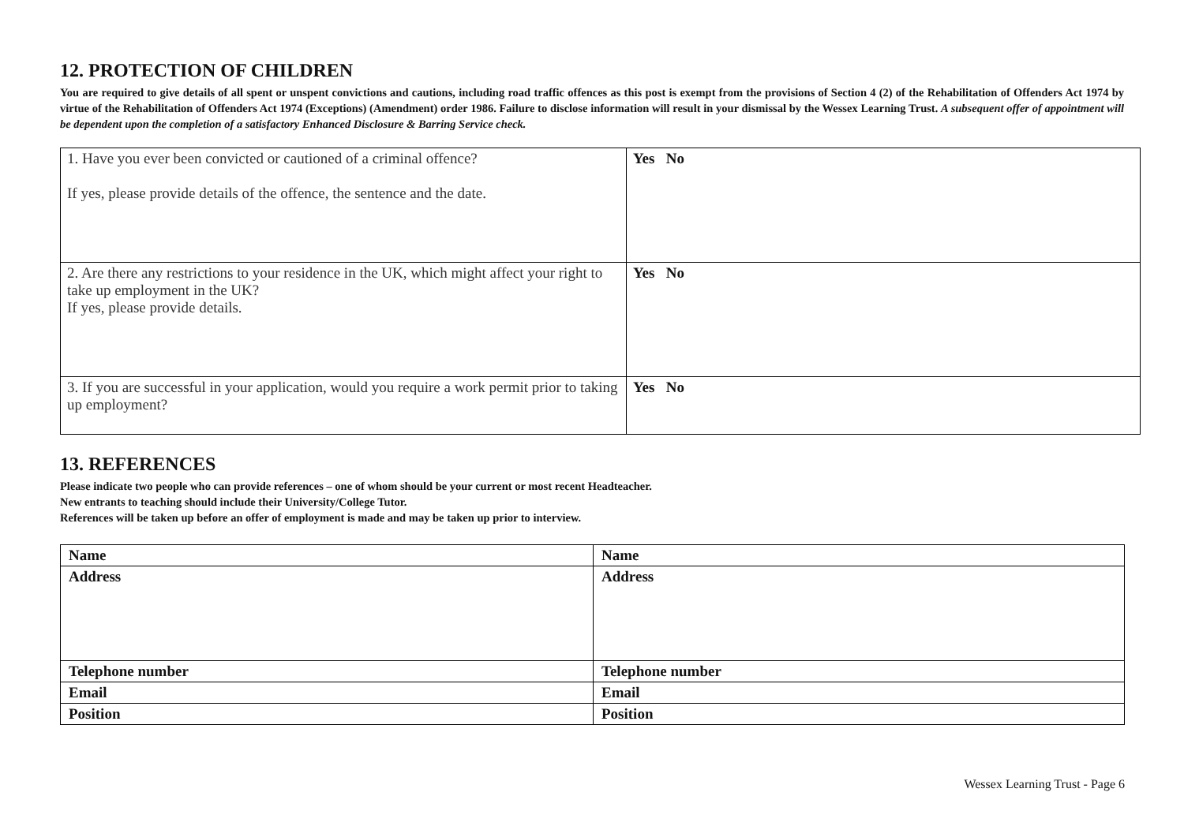12. PROTECTION OF CHILDREN
You are required to give details of all spent or unspent convictions and cautions, including road traffic offences as this post is exempt from the provisions of Section 4 (2) of the Rehabilitation of Offenders Act 1974 by virtue of the Rehabilitation of Offenders Act 1974 (Exceptions) (Amendment) order 1986. Failure to disclose information will result in your dismissal by the Wessex Learning Trust. A subsequent offer of appointment will be dependent upon the completion of a satisfactory Enhanced Disclosure & Barring Service check.
| 1. Have you ever been convicted or cautioned of a criminal offence? If yes, please provide details of the offence, the sentence and the date. | Yes No |
| 2. Are there any restrictions to your residence in the UK, which might affect your right to take up employment in the UK? If yes, please provide details. | Yes No |
| 3. If you are successful in your application, would you require a work permit prior to taking up employment? | Yes No |
13. REFERENCES
Please indicate two people who can provide references – one of whom should be your current or most recent Headteacher.
New entrants to teaching should include their University/College Tutor.
References will be taken up before an offer of employment is made and may be taken up prior to interview.
| Name | Name |
| Address | Address |
| Telephone number | Telephone number |
| Email | Email |
| Position | Position |
Wessex Learning Trust - Page 6